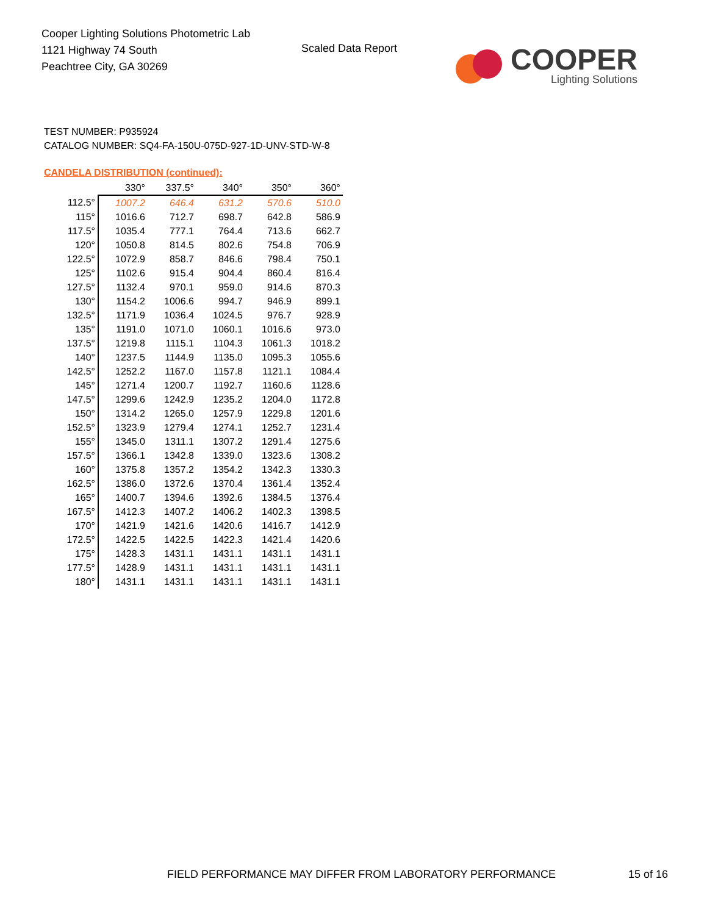Cooper Lighting Solutions Photometric Lab
1121 Highway 74 South
Peachtree City, GA 30269
Scaled Data Report
COOPER
Lighting Solutions
TEST NUMBER: P935924
CATALOG NUMBER: SQ4-FA-150U-075D-927-1D-UNV-STD-W-8
CANDELA DISTRIBUTION (continued):
| | 330° | 337.5° | 340° | 350° | 360° |
| --- | --- | --- | --- | --- | --- |
| 112.5° | 1007.2 | 646.4 | 631.2 | 570.6 | 510.0 |
| 115° | 1016.6 | 712.7 | 698.7 | 642.8 | 586.9 |
| 117.5° | 1035.4 | 777.1 | 764.4 | 713.6 | 662.7 |
| 120° | 1050.8 | 814.5 | 802.6 | 754.8 | 706.9 |
| 122.5° | 1072.9 | 858.7 | 846.6 | 798.4 | 750.1 |
| 125° | 1102.6 | 915.4 | 904.4 | 860.4 | 816.4 |
| 127.5° | 1132.4 | 970.1 | 959.0 | 914.6 | 870.3 |
| 130° | 1154.2 | 1006.6 | 994.7 | 946.9 | 899.1 |
| 132.5° | 1171.9 | 1036.4 | 1024.5 | 976.7 | 928.9 |
| 135° | 1191.0 | 1071.0 | 1060.1 | 1016.6 | 973.0 |
| 137.5° | 1219.8 | 1115.1 | 1104.3 | 1061.3 | 1018.2 |
| 140° | 1237.5 | 1144.9 | 1135.0 | 1095.3 | 1055.6 |
| 142.5° | 1252.2 | 1167.0 | 1157.8 | 1121.1 | 1084.4 |
| 145° | 1271.4 | 1200.7 | 1192.7 | 1160.6 | 1128.6 |
| 147.5° | 1299.6 | 1242.9 | 1235.2 | 1204.0 | 1172.8 |
| 150° | 1314.2 | 1265.0 | 1257.9 | 1229.8 | 1201.6 |
| 152.5° | 1323.9 | 1279.4 | 1274.1 | 1252.7 | 1231.4 |
| 155° | 1345.0 | 1311.1 | 1307.2 | 1291.4 | 1275.6 |
| 157.5° | 1366.1 | 1342.8 | 1339.0 | 1323.6 | 1308.2 |
| 160° | 1375.8 | 1357.2 | 1354.2 | 1342.3 | 1330.3 |
| 162.5° | 1386.0 | 1372.6 | 1370.4 | 1361.4 | 1352.4 |
| 165° | 1400.7 | 1394.6 | 1392.6 | 1384.5 | 1376.4 |
| 167.5° | 1412.3 | 1407.2 | 1406.2 | 1402.3 | 1398.5 |
| 170° | 1421.9 | 1421.6 | 1420.6 | 1416.7 | 1412.9 |
| 172.5° | 1422.5 | 1422.5 | 1422.3 | 1421.4 | 1420.6 |
| 175° | 1428.3 | 1431.1 | 1431.1 | 1431.1 | 1431.1 |
| 177.5° | 1428.9 | 1431.1 | 1431.1 | 1431.1 | 1431.1 |
| 180° | 1431.1 | 1431.1 | 1431.1 | 1431.1 | 1431.1 |
FIELD PERFORMANCE MAY DIFFER FROM LABORATORY PERFORMANCE
15 of 16